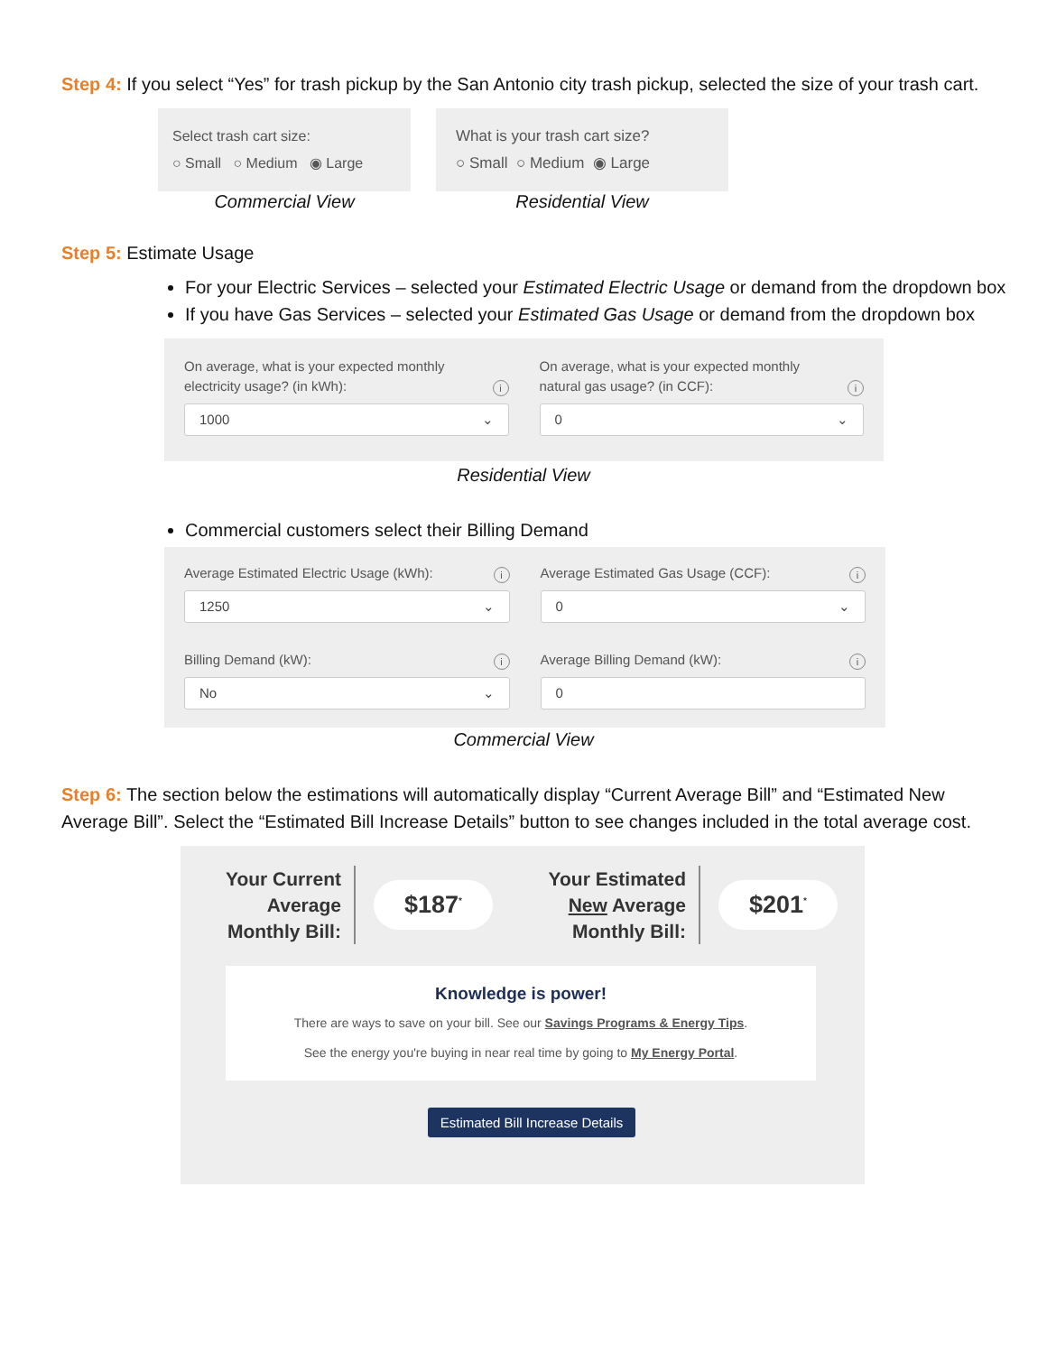Step 4: If you select “Yes” for trash pickup by the San Antonio city trash pickup, selected the size of your trash cart.
Select trash cart size:
○ Small ○ Medium ◉ Large
Commercial View
What is your trash cart size?
○ Small ○ Medium ◉ Large
Residential View
Step 5: Estimate Usage
For your Electric Services – selected your Estimated Electric Usage or demand from the dropdown box
If you have Gas Services – selected your Estimated Gas Usage or demand from the dropdown box
On average, what is your expected monthly
electricity usage? (in kWh): i
1000 ⌄
On average, what is your expected monthly
natural gas usage? (in CCF): i
0 ⌄
Residential View
Commercial customers select their Billing Demand
Average Estimated Electric Usage (kWh): i
1250 ⌄
Average Estimated Gas Usage (CCF): i
0 ⌄
Billing Demand (kW): i
No ⌄
Average Billing Demand (kW): i
0
Commercial View
Step 6: The section below the estimations will automatically display “Current Average Bill” and “Estimated New Average Bill”. Select the “Estimated Bill Increase Details” button to see changes included in the total average cost.
Your Current
Average
Monthly Bill:
$187<sup>*</sup>
Your Estimated
New Average
Monthly Bill:
$201<sup>*</sup>
Knowledge is power!
There are ways to save on your bill. See our Savings Programs & Energy Tips.
See the energy you're buying in near real time by going to My Energy Portal.
Estimated Bill Increase Details